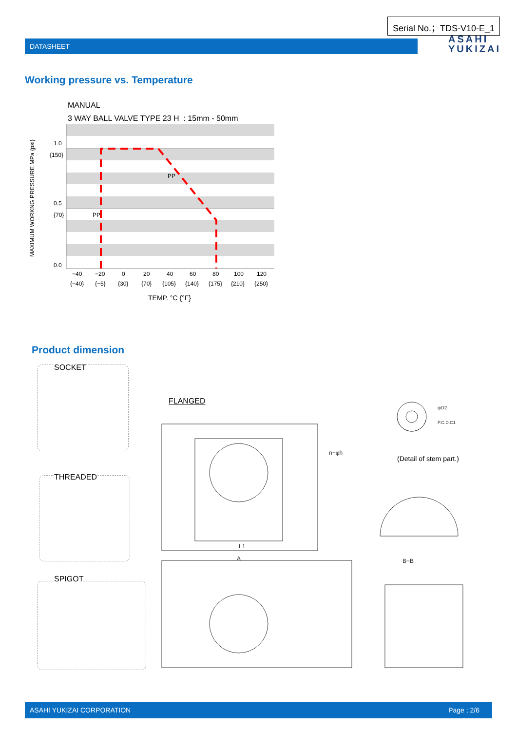Serial No.；TDS-V10-E_1
DATASHEET
ASAHI
YUKIZAI
Working pressure vs. Temperature
MANUAL
3 WAY BALL VALVE TYPE 23 H : 15mm - 50mm
MAXIMUM WORKNG PRESSURE MPa {psi}
1.0
{150}
0.5
{70}
0.0
−40
−20
0
20
40
60
80
100
120
{−40}
{−5}
{30}
{70}
{105}
{140}
{175}
{210}
{250}
PP
PP
TEMP. °C {°F}
Product dimension
SOCKET
THREADED
SPIGOT
FLANGED
n−φh
L1
A
B−B
φD2
P.C.D.C1
(Detail of stem part.)
ASAHI YUKIZAI CORPORATION Page ; 2/6